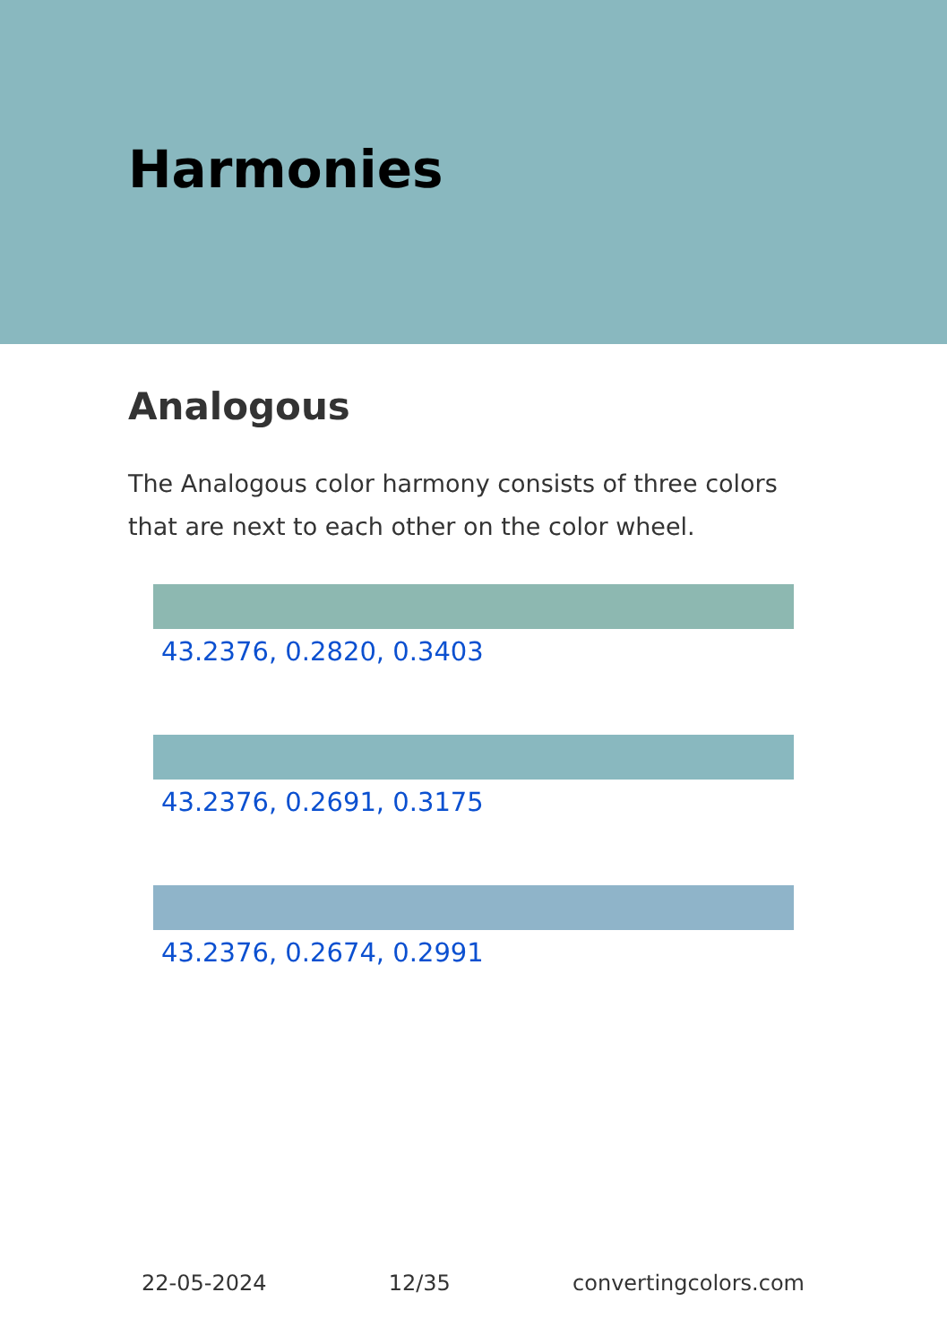Harmonies
Analogous
The Analogous color harmony consists of three colors that are next to each other on the color wheel.
43.2376, 0.2820, 0.3403
43.2376, 0.2691, 0.3175
43.2376, 0.2674, 0.2991
22-05-2024 12/35 convertingcolors.com